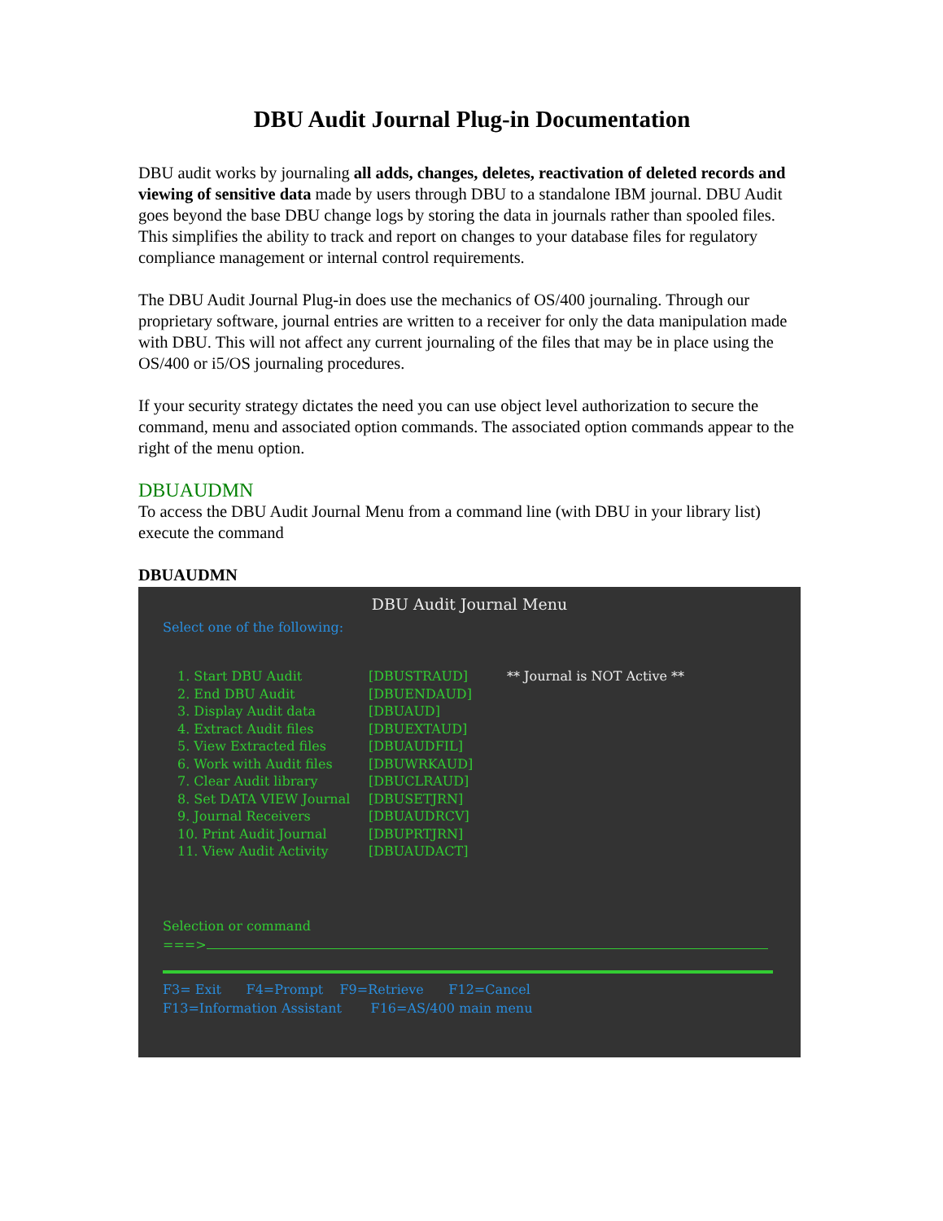DBU Audit Journal Plug-in Documentation
DBU audit works by journaling all adds, changes, deletes, reactivation of deleted records and viewing of sensitive data made by users through DBU to a standalone IBM journal. DBU Audit goes beyond the base DBU change logs by storing the data in journals rather than spooled files. This simplifies the ability to track and report on changes to your database files for regulatory compliance management or internal control requirements.
The DBU Audit Journal Plug-in does use the mechanics of OS/400 journaling. Through our proprietary software, journal entries are written to a receiver for only the data manipulation made with DBU. This will not affect any current journaling of the files that may be in place using the OS/400 or i5/OS journaling procedures.
If your security strategy dictates the need you can use object level authorization to secure the command, menu and associated option commands. The associated option commands appear to the right of the menu option.
DBUAUDMN
To access the DBU Audit Journal Menu from a command line (with DBU in your library list) execute the command
DBUAUDMN
DBU Audit Journal Menu
Select one of the following:
1. Start DBU Audit [DBUSTRAUD] ** Journal is NOT Active **
2. End DBU Audit [DBUENDAUD]
3. Display Audit data [DBUAUD]
4. Extract Audit files [DBUEXTAUD]
5. View Extracted files [DBUAUDFIL]
6. Work with Audit files [DBUWRKAUD]
7. Clear Audit library [DBUCLRAUD]
8. Set DATA VIEW Journal [DBUSETJRN]
9. Journal Receivers [DBUAUDRCV]
10. Print Audit Journal [DBUPRTJRN]
11. View Audit Activity [DBUAUDACT]
Selection or command
===>
F3= Exit F4=Prompt F9=Retrieve F12=Cancel
F13=Information Assistant F16=AS/400 main menu